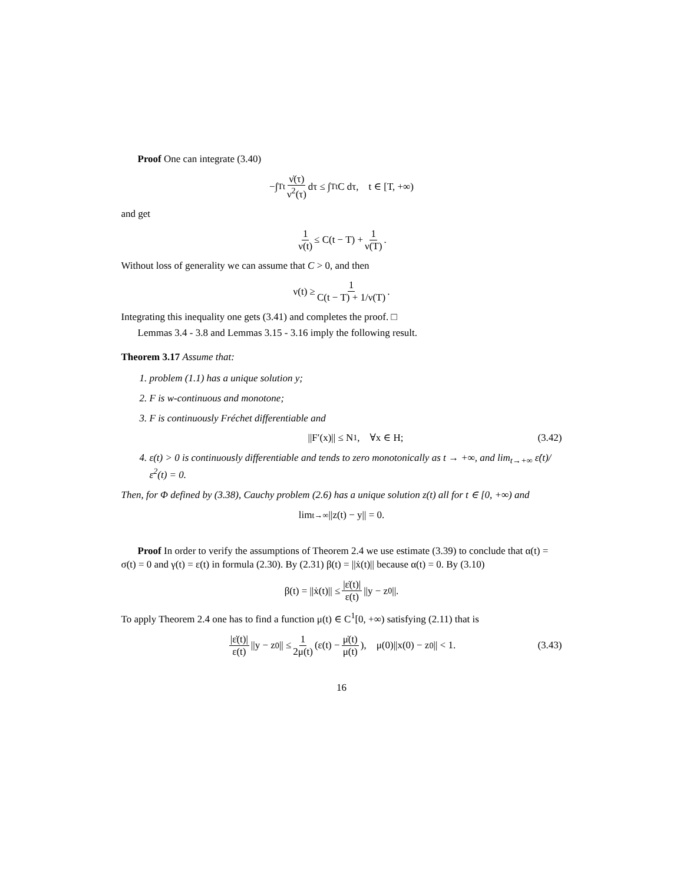Proof One can integrate (3.40)
−∫<sub>T</sub><sup>t</sup> ν̇(τ) ν<sup>2</sup>(τ) dτ ≤ ∫<sub>T</sub><sup>t</sup> C dτ, t ∈ [T, +∞)
and get
1 ν(t) ≤ C(t − T) + 1 ν(T).
Without loss of generality we can assume that C > 0, and then
ν(t) ≥ 1 C(t − T) + 1/ν(T).
Integrating this inequality one gets (3.41) and completes the proof. □
Lemmas 3.4 - 3.8 and Lemmas 3.15 - 3.16 imply the following result.
Theorem 3.17 Assume that:
1. problem (1.1) has a unique solution y;
2. F is w-continuous and monotone;
3. F is continuously Fréchet differentiable and
||F′(x)|| ≤ N<sub>1</sub>, ∀x ∈ H; (3.42)
4. ε(t) > 0 is continuously differentiable and tends to zero monotonically as t → +∞, and lim<sub>t→+∞</sub> ε̇(t)/ε<sup>2</sup>(t) = 0.
Then, for Φ defined by (3.38), Cauchy problem (2.6) has a unique solution z(t) all for t ∈ [0, +∞) and
lim<sub>t→∞</sub> ||z(t) − y|| = 0.
Proof In order to verify the assumptions of Theorem 2.4 we use estimate (3.39) to conclude that α(t) = σ(t) = 0 and γ(t) = ε(t) in formula (2.30). By (2.31) β(t) = ||ẋ(t)|| because α(t) = 0. By (3.10)
β(t) = ||ẋ(t)|| ≤ |ε̇(t)| ε(t) ||y − z<sub>0</sub>||.
To apply Theorem 2.4 one has to find a function μ(t) ∈ C<sup>1</sup>[0, +∞) satisfying (2.11) that is
|ε̇(t)| ε(t) ||y − z<sub>0</sub>|| ≤ 1 2μ(t) (ε(t) − μ̇(t) μ(t)), μ(0)||x(0) − z<sub>0</sub>|| < 1. (3.43)
16